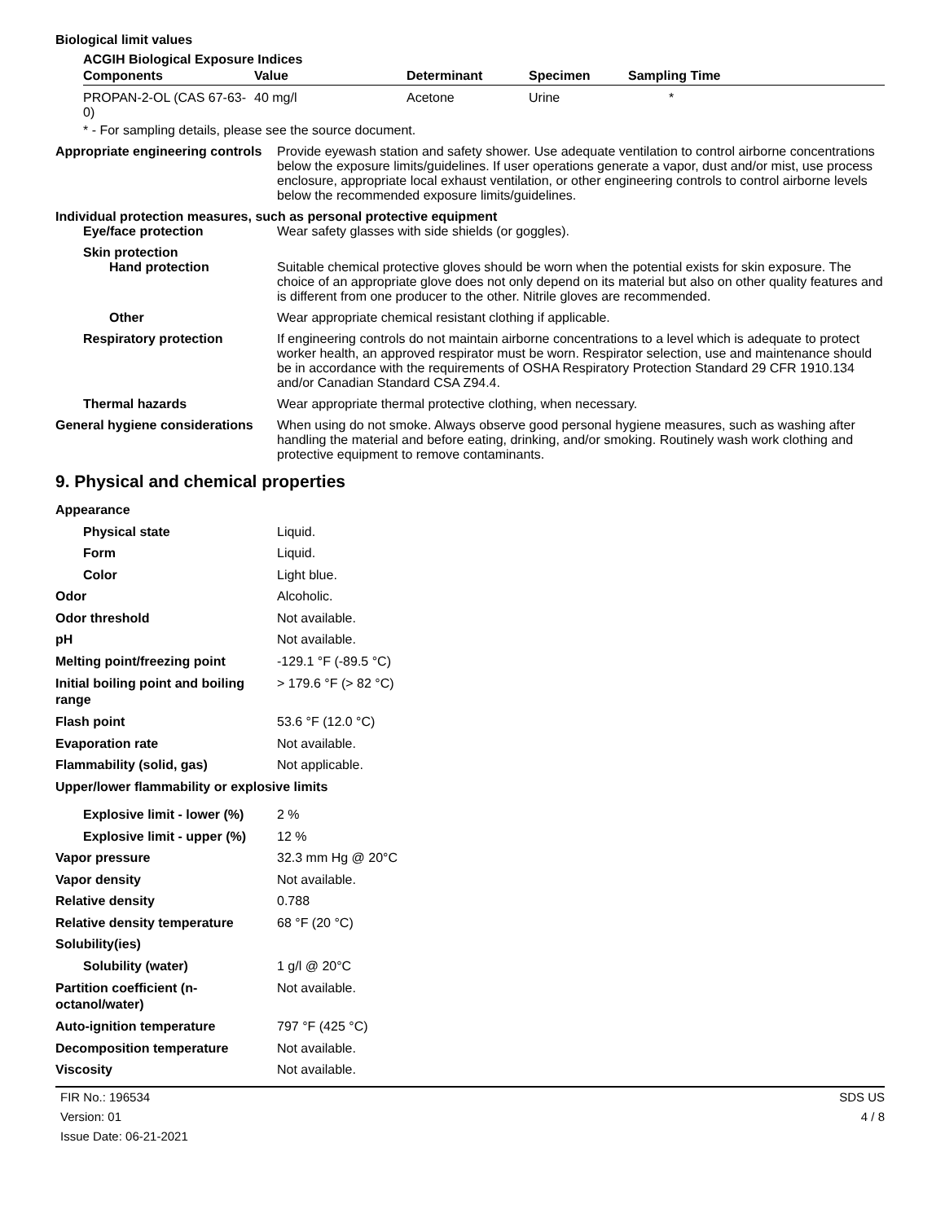Biological limit values
ACGIH Biological Exposure Indices
| Components | Value | Determinant | Specimen | Sampling Time |
| --- | --- | --- | --- | --- |
| PROPAN-2-OL (CAS 67-63-0) | 40 mg/l | Acetone | Urine | * |
* - For sampling details, please see the source document.
Appropriate engineering controls
Provide eyewash station and safety shower. Use adequate ventilation to control airborne concentrations below the exposure limits/guidelines. If user operations generate a vapor, dust and/or mist, use process enclosure, appropriate local exhaust ventilation, or other engineering controls to control airborne levels below the recommended exposure limits/guidelines.
Individual protection measures, such as personal protective equipment
Eye/face protection Wear safety glasses with side shields (or goggles).
Skin protection
Hand protection Suitable chemical protective gloves should be worn when the potential exists for skin exposure. The choice of an appropriate glove does not only depend on its material but also on other quality features and is different from one producer to the other. Nitrile gloves are recommended.
Other Wear appropriate chemical resistant clothing if applicable.
Respiratory protection If engineering controls do not maintain airborne concentrations to a level which is adequate to protect worker health, an approved respirator must be worn. Respirator selection, use and maintenance should be in accordance with the requirements of OSHA Respiratory Protection Standard 29 CFR 1910.134 and/or Canadian Standard CSA Z94.4.
Thermal hazards Wear appropriate thermal protective clothing, when necessary.
General hygiene considerations
When using do not smoke. Always observe good personal hygiene measures, such as washing after handling the material and before eating, drinking, and/or smoking. Routinely wash work clothing and protective equipment to remove contaminants.
9. Physical and chemical properties
Appearance
Physical state Liquid.
Form Liquid.
Color Light blue.
Odor Alcoholic.
Odor threshold Not available.
pH Not available.
Melting point/freezing point -129.1 °F (-89.5 °C)
Initial boiling point and boiling range
> 179.6 °F (> 82 °C)
Flash point 53.6 °F (12.0 °C)
Evaporation rate Not available.
Flammability (solid, gas) Not applicable.
Upper/lower flammability or explosive limits
Explosive limit - lower (%)
2 %
Explosive limit - upper (%)
12 %
Vapor pressure 32.3 mm Hg @ 20°C
Vapor density Not available.
Relative density 0.788
Relative density temperature 68 °F (20 °C)
Solubility(ies)
Solubility (water) 1 g/l @ 20°C
Partition coefficient (n-octanol/water)
Not available.
Auto-ignition temperature 797 °F (425 °C)
Decomposition temperature Not available.
Viscosity Not available.
FIR No.: 196534
Version: 01
Issue Date: 06-21-2021
SDS US
4 / 8